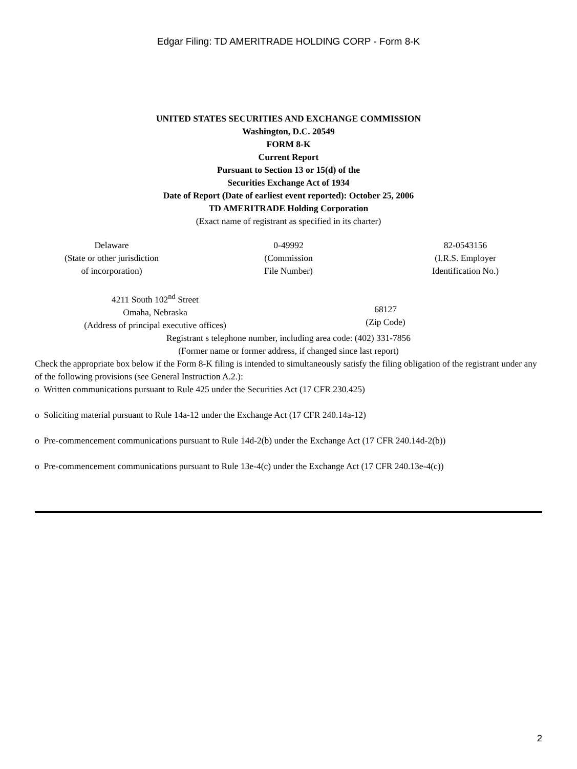Edgar Filing: TD AMERITRADE HOLDING CORP - Form 8-K
UNITED STATES SECURITIES AND EXCHANGE COMMISSION
Washington, D.C. 20549
FORM 8-K
Current Report
Pursuant to Section 13 or 15(d) of the
Securities Exchange Act of 1934
Date of Report (Date of earliest event reported): October 25, 2006
TD AMERITRADE Holding Corporation
(Exact name of registrant as specified in its charter)
| Delaware (State or other jurisdiction of incorporation) | 0-49992 (Commission File Number) | 82-0543156 (I.R.S. Employer Identification No.) |
| 4211 South 102<sup>nd</sup> Street Omaha, Nebraska (Address of principal executive offices) | 68127 (Zip Code) |
Registrant s telephone number, including area code: (402) 331-7856
(Former name or former address, if changed since last report)
Check the appropriate box below if the Form 8-K filing is intended to simultaneously satisfy the filing obligation of the registrant under any of the following provisions (see General Instruction A.2.):
o Written communications pursuant to Rule 425 under the Securities Act (17 CFR 230.425)
o Soliciting material pursuant to Rule 14a-12 under the Exchange Act (17 CFR 240.14a-12)
o Pre-commencement communications pursuant to Rule 14d-2(b) under the Exchange Act (17 CFR 240.14d-2(b))
o Pre-commencement communications pursuant to Rule 13e-4(c) under the Exchange Act (17 CFR 240.13e-4(c))
2